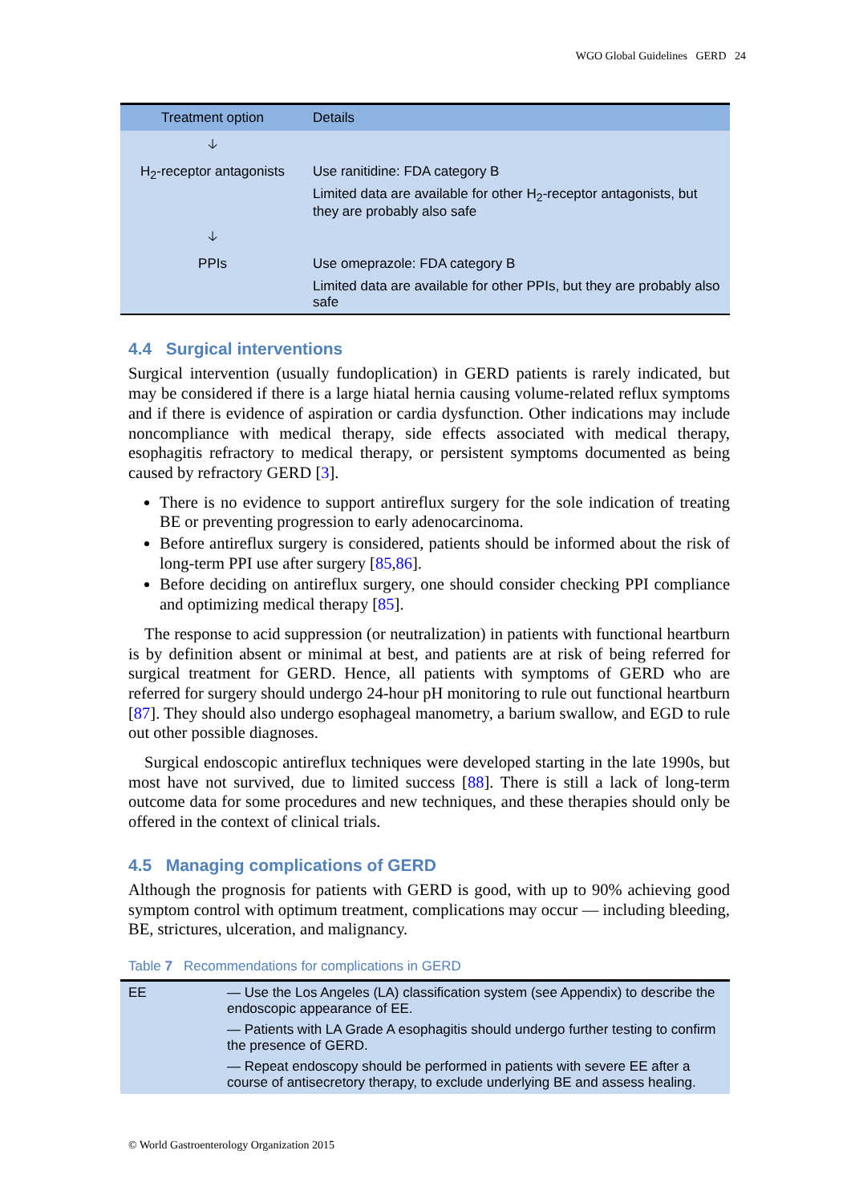WGO Global Guidelines GERD 24
| Treatment option | Details |
| --- | --- |
| 🡣 | |
| H<sub>2</sub>-receptor antagonists | Use ranitidine: FDA category B Limited data are available for other H<sub>2</sub>-receptor antagonists, but they are probably also safe |
| 🡣 | |
| PPIs | Use omeprazole: FDA category B Limited data are available for other PPIs, but they are probably also safe |
4.4 Surgical interventions
Surgical intervention (usually fundoplication) in GERD patients is rarely indicated, but may be considered if there is a large hiatal hernia causing volume-related reflux symptoms and if there is evidence of aspiration or cardia dysfunction. Other indications may include noncompliance with medical therapy, side effects associated with medical therapy, esophagitis refractory to medical therapy, or persistent symptoms documented as being caused by refractory GERD [3].
There is no evidence to support antireflux surgery for the sole indication of treating BE or preventing progression to early adenocarcinoma.
Before antireflux surgery is considered, patients should be informed about the risk of long-term PPI use after surgery [85,86].
Before deciding on antireflux surgery, one should consider checking PPI compliance and optimizing medical therapy [85].
The response to acid suppression (or neutralization) in patients with functional heartburn is by definition absent or minimal at best, and patients are at risk of being referred for surgical treatment for GERD. Hence, all patients with symptoms of GERD who are referred for surgery should undergo 24-hour pH monitoring to rule out functional heartburn [87]. They should also undergo esophageal manometry, a barium swallow, and EGD to rule out other possible diagnoses.
Surgical endoscopic antireflux techniques were developed starting in the late 1990s, but most have not survived, due to limited success [88]. There is still a lack of long-term outcome data for some procedures and new techniques, and these therapies should only be offered in the context of clinical trials.
4.5 Managing complications of GERD
Although the prognosis for patients with GERD is good, with up to 90% achieving good symptom control with optimum treatment, complications may occur — including bleeding, BE, strictures, ulceration, and malignancy.
Table 7 Recommendations for complications in GERD
| EE | — Use the Los Angeles (LA) classification system (see Appendix) to describe the endoscopic appearance of EE. — Patients with LA Grade A esophagitis should undergo further testing to confirm the presence of GERD. — Repeat endoscopy should be performed in patients with severe EE after a course of antisecretory therapy, to exclude underlying BE and assess healing. |
© World Gastroenterology Organization 2015